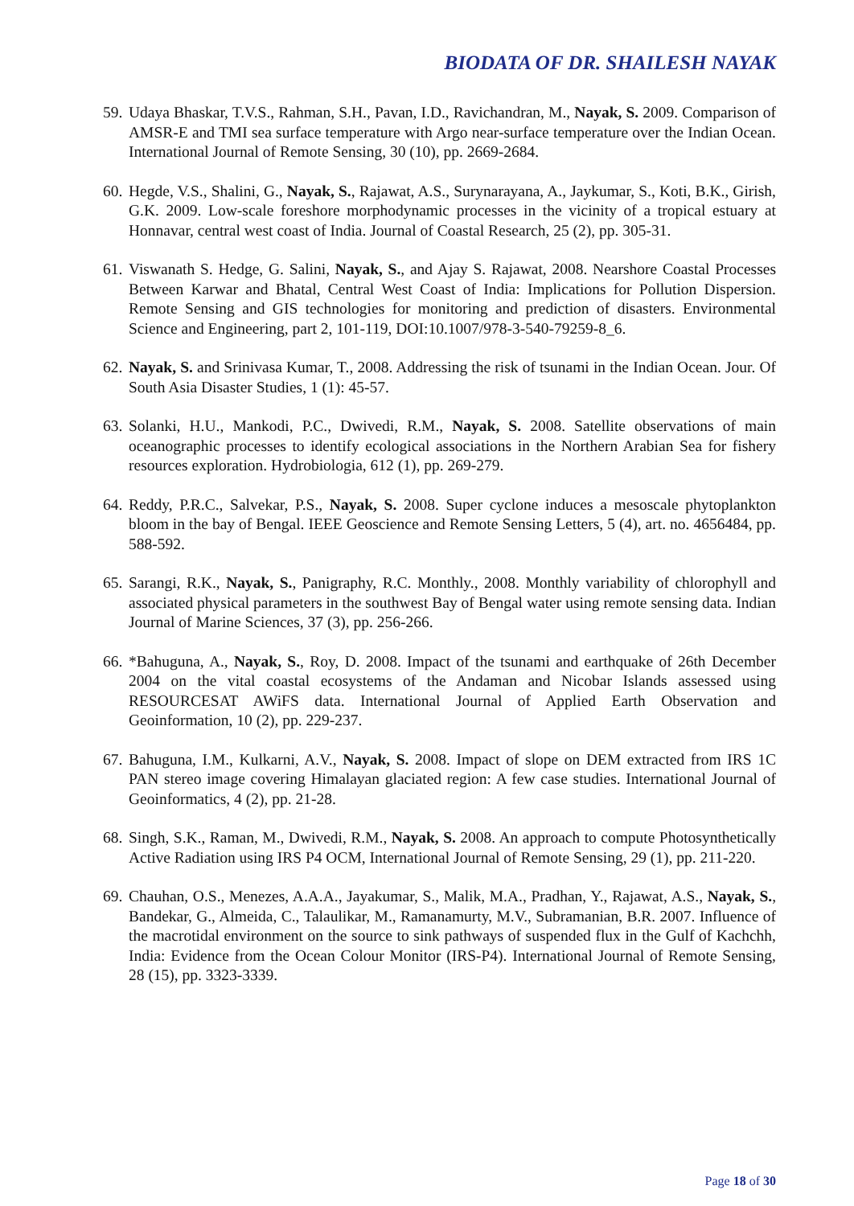BIODATA OF DR. SHAILESH NAYAK
59. Udaya Bhaskar, T.V.S., Rahman, S.H., Pavan, I.D., Ravichandran, M., Nayak, S. 2009. Comparison of AMSR-E and TMI sea surface temperature with Argo near-surface temperature over the Indian Ocean. International Journal of Remote Sensing, 30 (10), pp. 2669-2684.
60. Hegde, V.S., Shalini, G., Nayak, S., Rajawat, A.S., Surynarayana, A., Jaykumar, S., Koti, B.K., Girish, G.K. 2009. Low-scale foreshore morphodynamic processes in the vicinity of a tropical estuary at Honnavar, central west coast of India. Journal of Coastal Research, 25 (2), pp. 305-31.
61. Viswanath S. Hedge, G. Salini, Nayak, S., and Ajay S. Rajawat, 2008. Nearshore Coastal Processes Between Karwar and Bhatal, Central West Coast of India: Implications for Pollution Dispersion. Remote Sensing and GIS technologies for monitoring and prediction of disasters. Environmental Science and Engineering, part 2, 101-119, DOI:10.1007/978-3-540-79259-8_6.
62. Nayak, S. and Srinivasa Kumar, T., 2008. Addressing the risk of tsunami in the Indian Ocean. Jour. Of South Asia Disaster Studies, 1 (1): 45-57.
63. Solanki, H.U., Mankodi, P.C., Dwivedi, R.M., Nayak, S. 2008. Satellite observations of main oceanographic processes to identify ecological associations in the Northern Arabian Sea for fishery resources exploration. Hydrobiologia, 612 (1), pp. 269-279.
64. Reddy, P.R.C., Salvekar, P.S., Nayak, S. 2008. Super cyclone induces a mesoscale phytoplankton bloom in the bay of Bengal. IEEE Geoscience and Remote Sensing Letters, 5 (4), art. no. 4656484, pp. 588-592.
65. Sarangi, R.K., Nayak, S., Panigraphy, R.C. Monthly., 2008. Monthly variability of chlorophyll and associated physical parameters in the southwest Bay of Bengal water using remote sensing data. Indian Journal of Marine Sciences, 37 (3), pp. 256-266.
66. *Bahuguna, A., Nayak, S., Roy, D. 2008. Impact of the tsunami and earthquake of 26th December 2004 on the vital coastal ecosystems of the Andaman and Nicobar Islands assessed using RESOURCESAT AWiFS data. International Journal of Applied Earth Observation and Geoinformation, 10 (2), pp. 229-237.
67. Bahuguna, I.M., Kulkarni, A.V., Nayak, S. 2008. Impact of slope on DEM extracted from IRS 1C PAN stereo image covering Himalayan glaciated region: A few case studies. International Journal of Geoinformatics, 4 (2), pp. 21-28.
68. Singh, S.K., Raman, M., Dwivedi, R.M., Nayak, S. 2008. An approach to compute Photosynthetically Active Radiation using IRS P4 OCM, International Journal of Remote Sensing, 29 (1), pp. 211-220.
69. Chauhan, O.S., Menezes, A.A.A., Jayakumar, S., Malik, M.A., Pradhan, Y., Rajawat, A.S., Nayak, S., Bandekar, G., Almeida, C., Talaulikar, M., Ramanamurty, M.V., Subramanian, B.R. 2007. Influence of the macrotidal environment on the source to sink pathways of suspended flux in the Gulf of Kachchh, India: Evidence from the Ocean Colour Monitor (IRS-P4). International Journal of Remote Sensing, 28 (15), pp. 3323-3339.
Page 18 of 30